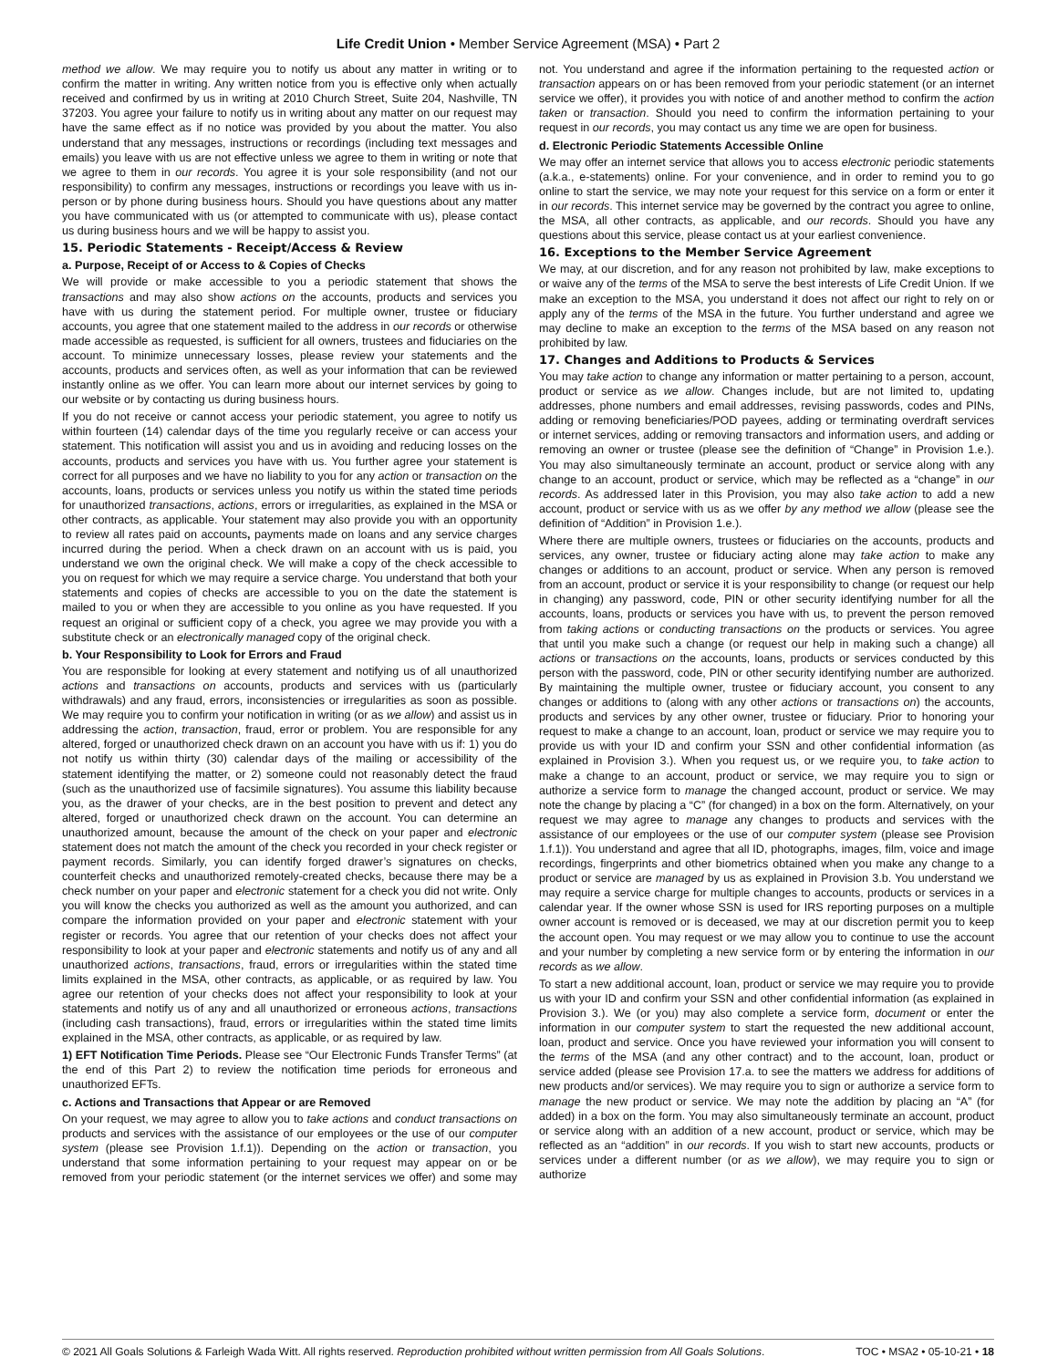Life Credit Union • Member Service Agreement (MSA) • Part 2
method we allow. We may require you to notify us about any matter in writing or to confirm the matter in writing. Any written notice from you is effective only when actually received and confirmed by us in writing at 2010 Church Street, Suite 204, Nashville, TN 37203. You agree your failure to notify us in writing about any matter on our request may have the same effect as if no notice was provided by you about the matter. You also understand that any messages, instructions or recordings (including text messages and emails) you leave with us are not effective unless we agree to them in writing or note that we agree to them in our records. You agree it is your sole responsibility (and not our responsibility) to confirm any messages, instructions or recordings you leave with us in-person or by phone during business hours. Should you have questions about any matter you have communicated with us (or attempted to communicate with us), please contact us during business hours and we will be happy to assist you.
15. Periodic Statements - Receipt/Access & Review
a. Purpose, Receipt of or Access to & Copies of Checks
We will provide or make accessible to you a periodic statement that shows the transactions and may also show actions on the accounts, products and services you have with us during the statement period. For multiple owner, trustee or fiduciary accounts, you agree that one statement mailed to the address in our records or otherwise made accessible as requested, is sufficient for all owners, trustees and fiduciaries on the account. To minimize unnecessary losses, please review your statements and the accounts, products and services often, as well as your information that can be reviewed instantly online as we offer. You can learn more about our internet services by going to our website or by contacting us during business hours.
If you do not receive or cannot access your periodic statement, you agree to notify us within fourteen (14) calendar days of the time you regularly receive or can access your statement. This notification will assist you and us in avoiding and reducing losses on the accounts, products and services you have with us. You further agree your statement is correct for all purposes and we have no liability to you for any action or transaction on the accounts, loans, products or services unless you notify us within the stated time periods for unauthorized transactions, actions, errors or irregularities, as explained in the MSA or other contracts, as applicable. Your statement may also provide you with an opportunity to review all rates paid on accounts, payments made on loans and any service charges incurred during the period. When a check drawn on an account with us is paid, you understand we own the original check. We will make a copy of the check accessible to you on request for which we may require a service charge. You understand that both your statements and copies of checks are accessible to you on the date the statement is mailed to you or when they are accessible to you online as you have requested. If you request an original or sufficient copy of a check, you agree we may provide you with a substitute check or an electronically managed copy of the original check.
b. Your Responsibility to Look for Errors and Fraud
You are responsible for looking at every statement and notifying us of all unauthorized actions and transactions on accounts, products and services with us (particularly withdrawals) and any fraud, errors, inconsistencies or irregularities as soon as possible. We may require you to confirm your notification in writing (or as we allow) and assist us in addressing the action, transaction, fraud, error or problem. You are responsible for any altered, forged or unauthorized check drawn on an account you have with us if: 1) you do not notify us within thirty (30) calendar days of the mailing or accessibility of the statement identifying the matter, or 2) someone could not reasonably detect the fraud (such as the unauthorized use of facsimile signatures). You assume this liability because you, as the drawer of your checks, are in the best position to prevent and detect any altered, forged or unauthorized check drawn on the account. You can determine an unauthorized amount, because the amount of the check on your paper and electronic statement does not match the amount of the check you recorded in your check register or payment records. Similarly, you can identify forged drawer’s signatures on checks, counterfeit checks and unauthorized remotely-created checks, because there may be a check number on your paper and electronic statement for a check you did not write. Only you will know the checks you authorized as well as the amount you authorized, and can compare the information provided on your paper and electronic statement with your register or records. You agree that our retention of your checks does not affect your responsibility to look at your paper and electronic statements and notify us of any and all unauthorized actions, transactions, fraud, errors or irregularities within the stated time limits explained in the MSA, other contracts, as applicable, or as required by law. You agree our retention of your checks does not affect your responsibility to look at your statements and notify us of any and all unauthorized or erroneous actions, transactions (including cash transactions), fraud, errors or irregularities within the stated time limits explained in the MSA, other contracts, as applicable, or as required by law.
1) EFT Notification Time Periods. Please see “Our Electronic Funds Transfer Terms” (at the end of this Part 2) to review the notification time periods for erroneous and unauthorized EFTs.
c. Actions and Transactions that Appear or are Removed
On your request, we may agree to allow you to take actions and conduct transactions on products and services with the assistance of our employees or the use of our computer system (please see Provision 1.f.1)). Depending on the action or transaction, you understand that some information pertaining to your request may appear on or be removed from your periodic statement (or the internet services we offer) and some may not. You understand and agree if the information pertaining to the requested action or transaction appears on or has been removed from your periodic statement (or an internet service we offer), it provides you with notice of and another method to confirm the action taken or transaction. Should you need to confirm the information pertaining to your request in our records, you may contact us any time we are open for business.
d. Electronic Periodic Statements Accessible Online
We may offer an internet service that allows you to access electronic periodic statements (a.k.a., e-statements) online. For your convenience, and in order to remind you to go online to start the service, we may note your request for this service on a form or enter it in our records. This internet service may be governed by the contract you agree to online, the MSA, all other contracts, as applicable, and our records. Should you have any questions about this service, please contact us at your earliest convenience.
16. Exceptions to the Member Service Agreement
We may, at our discretion, and for any reason not prohibited by law, make exceptions to or waive any of the terms of the MSA to serve the best interests of Life Credit Union. If we make an exception to the MSA, you understand it does not affect our right to rely on or apply any of the terms of the MSA in the future. You further understand and agree we may decline to make an exception to the terms of the MSA based on any reason not prohibited by law.
17. Changes and Additions to Products & Services
You may take action to change any information or matter pertaining to a person, account, product or service as we allow. Changes include, but are not limited to, updating addresses, phone numbers and email addresses, revising passwords, codes and PINs, adding or removing beneficiaries/POD payees, adding or terminating overdraft services or internet services, adding or removing transactors and information users, and adding or removing an owner or trustee (please see the definition of “Change” in Provision 1.e.). You may also simultaneously terminate an account, product or service along with any change to an account, product or service, which may be reflected as a “change” in our records. As addressed later in this Provision, you may also take action to add a new account, product or service with us as we offer by any method we allow (please see the definition of “Addition” in Provision 1.e.).
Where there are multiple owners, trustees or fiduciaries on the accounts, products and services, any owner, trustee or fiduciary acting alone may take action to make any changes or additions to an account, product or service. When any person is removed from an account, product or service it is your responsibility to change (or request our help in changing) any password, code, PIN or other security identifying number for all the accounts, loans, products or services you have with us, to prevent the person removed from taking actions or conducting transactions on the products or services. You agree that until you make such a change (or request our help in making such a change) all actions or transactions on the accounts, loans, products or services conducted by this person with the password, code, PIN or other security identifying number are authorized. By maintaining the multiple owner, trustee or fiduciary account, you consent to any changes or additions to (along with any other actions or transactions on) the accounts, products and services by any other owner, trustee or fiduciary. Prior to honoring your request to make a change to an account, loan, product or service we may require you to provide us with your ID and confirm your SSN and other confidential information (as explained in Provision 3.). When you request us, or we require you, to take action to make a change to an account, product or service, we may require you to sign or authorize a service form to manage the changed account, product or service. We may note the change by placing a “C” (for changed) in a box on the form. Alternatively, on your request we may agree to manage any changes to products and services with the assistance of our employees or the use of our computer system (please see Provision 1.f.1)). You understand and agree that all ID, photographs, images, film, voice and image recordings, fingerprints and other biometrics obtained when you make any change to a product or service are managed by us as explained in Provision 3.b. You understand we may require a service charge for multiple changes to accounts, products or services in a calendar year. If the owner whose SSN is used for IRS reporting purposes on a multiple owner account is removed or is deceased, we may at our discretion permit you to keep the account open. You may request or we may allow you to continue to use the account and your number by completing a new service form or by entering the information in our records as we allow.
To start a new additional account, loan, product or service we may require you to provide us with your ID and confirm your SSN and other confidential information (as explained in Provision 3.). We (or you) may also complete a service form, document or enter the information in our computer system to start the requested the new additional account, loan, product and service. Once you have reviewed your information you will consent to the terms of the MSA (and any other contract) and to the account, loan, product or service added (please see Provision 17.a. to see the matters we address for additions of new products and/or services). We may require you to sign or authorize a service form to manage the new product or service. We may note the addition by placing an “A” (for added) in a box on the form. You may also simultaneously terminate an account, product or service along with an addition of a new account, product or service, which may be reflected as an “addition” in our records. If you wish to start new accounts, products or services under a different number (or as we allow), we may require you to sign or authorize
© 2021 All Goals Solutions & Farleigh Wada Witt. All rights reserved. Reproduction prohibited without written permission from All Goals Solutions. TOC • MSA2 • 05-10-21 • 18